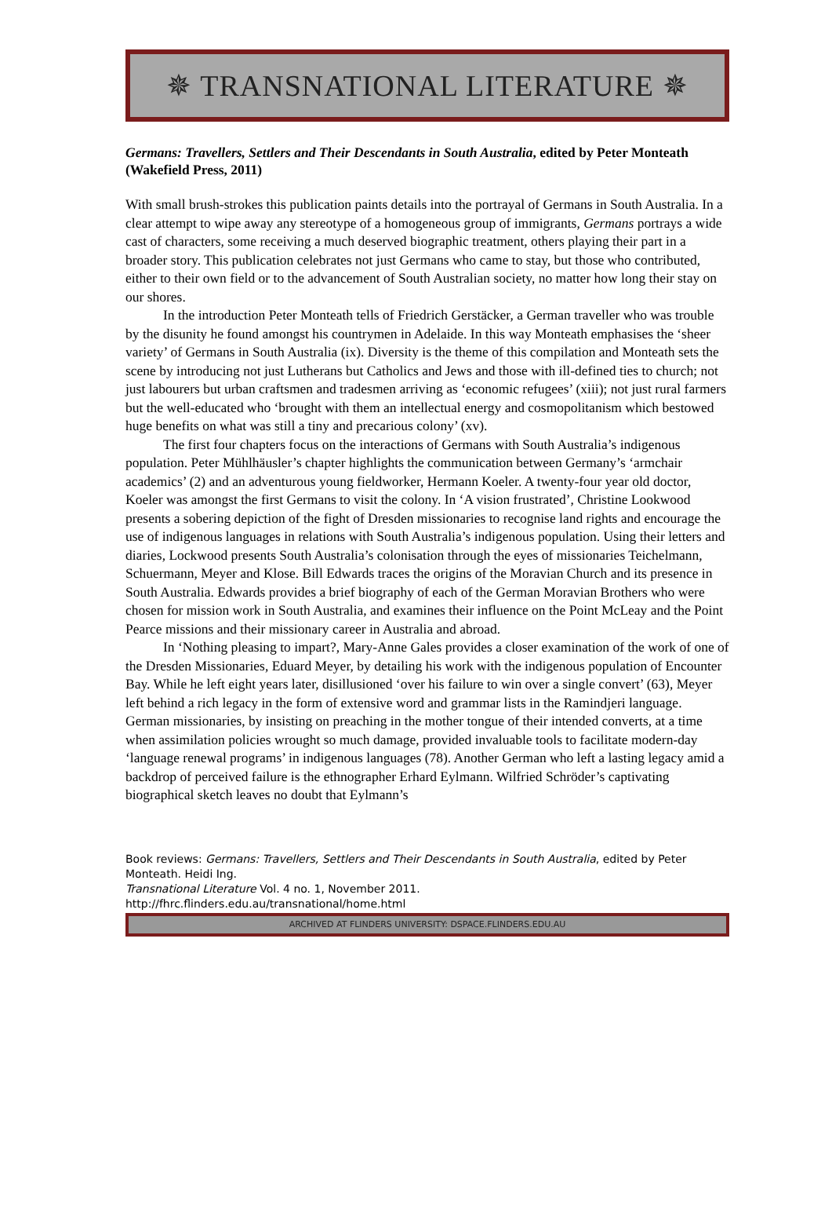✵ TRANSNATIONAL LITERATURE ✵
Germans: Travellers, Settlers and Their Descendants in South Australia, edited by Peter Monteath (Wakefield Press, 2011)
With small brush-strokes this publication paints details into the portrayal of Germans in South Australia. In a clear attempt to wipe away any stereotype of a homogeneous group of immigrants, Germans portrays a wide cast of characters, some receiving a much deserved biographic treatment, others playing their part in a broader story. This publication celebrates not just Germans who came to stay, but those who contributed, either to their own field or to the advancement of South Australian society, no matter how long their stay on our shores.
In the introduction Peter Monteath tells of Friedrich Gerstäcker, a German traveller who was trouble by the disunity he found amongst his countrymen in Adelaide. In this way Monteath emphasises the ‘sheer variety’ of Germans in South Australia (ix). Diversity is the theme of this compilation and Monteath sets the scene by introducing not just Lutherans but Catholics and Jews and those with ill-defined ties to church; not just labourers but urban craftsmen and tradesmen arriving as ‘economic refugees’ (xiii); not just rural farmers but the well-educated who ‘brought with them an intellectual energy and cosmopolitanism which bestowed huge benefits on what was still a tiny and precarious colony’ (xv).
The first four chapters focus on the interactions of Germans with South Australia’s indigenous population. Peter Mühlhäusler’s chapter highlights the communication between Germany’s ‘armchair academics’ (2) and an adventurous young fieldworker, Hermann Koeler. A twenty-four year old doctor, Koeler was amongst the first Germans to visit the colony. In ‘A vision frustrated’, Christine Lookwood presents a sobering depiction of the fight of Dresden missionaries to recognise land rights and encourage the use of indigenous languages in relations with South Australia’s indigenous population. Using their letters and diaries, Lockwood presents South Australia’s colonisation through the eyes of missionaries Teichelmann, Schuermann, Meyer and Klose. Bill Edwards traces the origins of the Moravian Church and its presence in South Australia. Edwards provides a brief biography of each of the German Moravian Brothers who were chosen for mission work in South Australia, and examines their influence on the Point McLeay and the Point Pearce missions and their missionary career in Australia and abroad.
In ‘Nothing pleasing to impart?, Mary-Anne Gales provides a closer examination of the work of one of the Dresden Missionaries, Eduard Meyer, by detailing his work with the indigenous population of Encounter Bay. While he left eight years later, disillusioned ‘over his failure to win over a single convert’ (63), Meyer left behind a rich legacy in the form of extensive word and grammar lists in the Ramindjeri language. German missionaries, by insisting on preaching in the mother tongue of their intended converts, at a time when assimilation policies wrought so much damage, provided invaluable tools to facilitate modern-day ‘language renewal programs’ in indigenous languages (78). Another German who left a lasting legacy amid a backdrop of perceived failure is the ethnographer Erhard Eylmann. Wilfried Schröder’s captivating biographical sketch leaves no doubt that Eylmann’s
Book reviews: Germans: Travellers, Settlers and Their Descendants in South Australia, edited by Peter Monteath. Heidi Ing.
Transnational Literature Vol. 4 no. 1, November 2011.
http://fhrc.flinders.edu.au/transnational/home.html
ARCHIVED AT FLINDERS UNIVERSITY: DSPACE.FLINDERS.EDU.AU